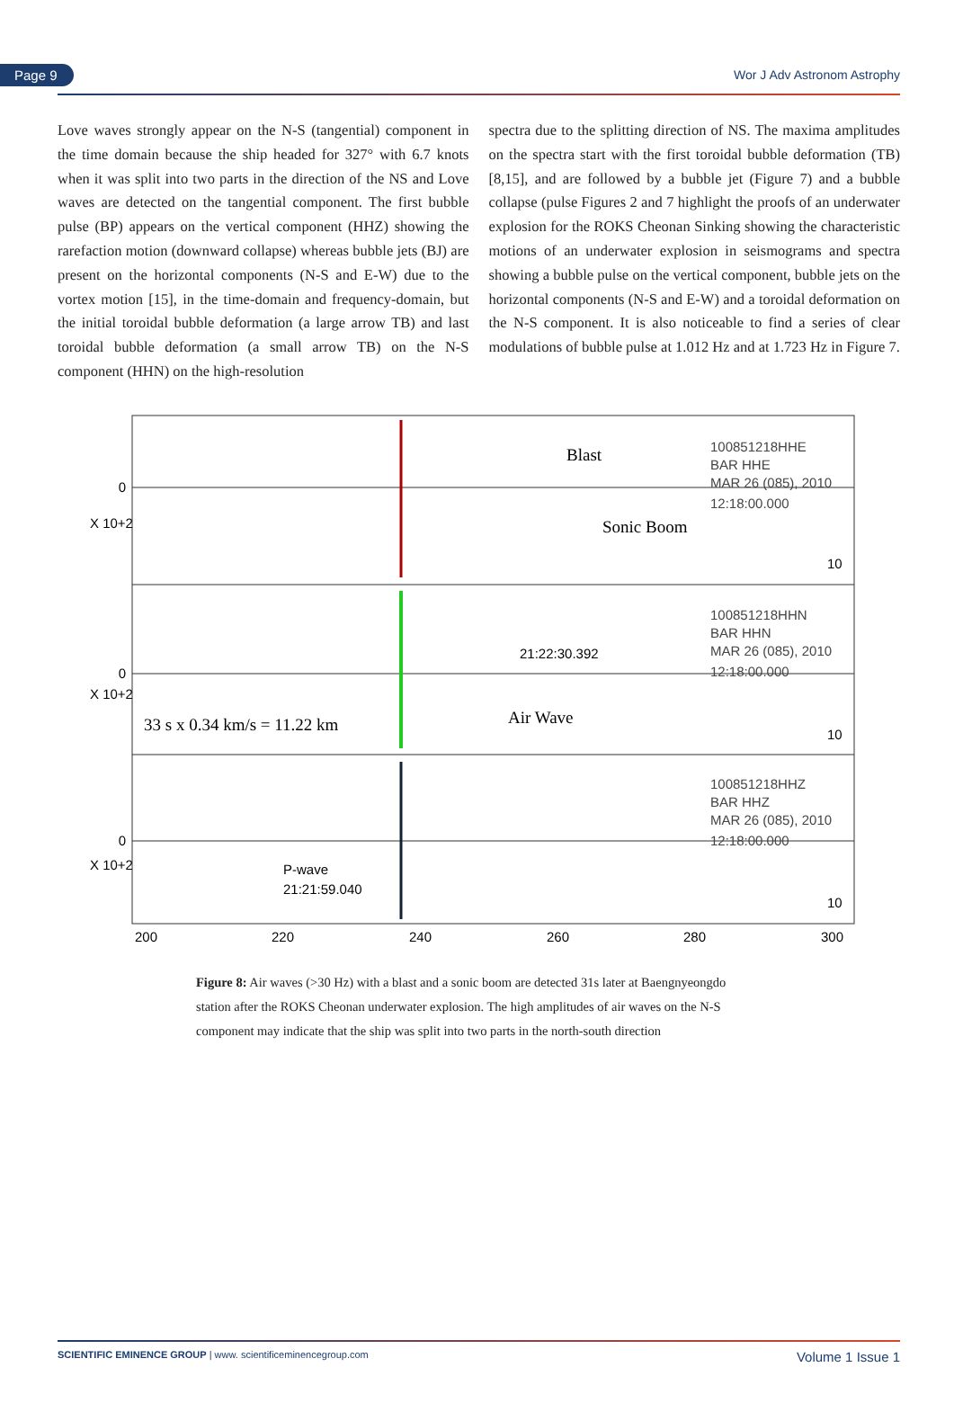Page 9 Wor J Adv Astronom Astrophy
Love waves strongly appear on the N-S (tangential) component in the time domain because the ship headed for 327° with 6.7 knots when it was split into two parts in the direction of the NS and Love waves are detected on the tangential component. The first bubble pulse (BP) appears on the vertical component (HHZ) showing the rarefaction motion (downward collapse) whereas bubble jets (BJ) are present on the horizontal components (N-S and E-W) due to the vortex motion [15], in the time-domain and frequency-domain, but the initial toroidal bubble deformation (a large arrow TB) and last toroidal bubble deformation (a small arrow TB) on the N-S component (HHN) on the high-resolution
spectra due to the splitting direction of NS. The maxima amplitudes on the spectra start with the first toroidal bubble deformation (TB) [8,15], and are followed by a bubble jet (Figure 7) and a bubble collapse (pulse Figures 2 and 7 highlight the proofs of an underwater explosion for the ROKS Cheonan Sinking showing the characteristic motions of an underwater explosion in seismograms and spectra showing a bubble pulse on the vertical component, bubble jets on the horizontal components (N-S and E-W) and a toroidal deformation on the N-S component. It is also noticeable to find a series of clear modulations of bubble pulse at 1.012 Hz and at 1.723 Hz in Figure 7.
Blast
Sonic Boom
100851218HHE
BAR HHE
MAR 26 (085), 2010
12:18:00.000
21:22:30.392
100851218HHN
BAR HHN
MAR 26 (085), 2010
12:18:00.000
Air Wave
33 s x 0.34 km/s = 11.22 km
100851218HHZ
BAR HHZ
MAR 26 (085), 2010
12:18:00.000
P-wave
21:21:59.040
0
0
0
200
220
240
260
280
300
X 10+2
X 10+2
X 10+2
10
10
10
Figure 8: Air waves (>30 Hz) with a blast and a sonic boom are detected 31s later at Baengnyeongdo station after the ROKS Cheonan underwater explosion. The high amplitudes of air waves on the N-S component may indicate that the ship was split into two parts in the north-south direction
SCIENTIFIC EMINENCE GROUP | www. scientificeminencegroup.com Volume 1 Issue 1